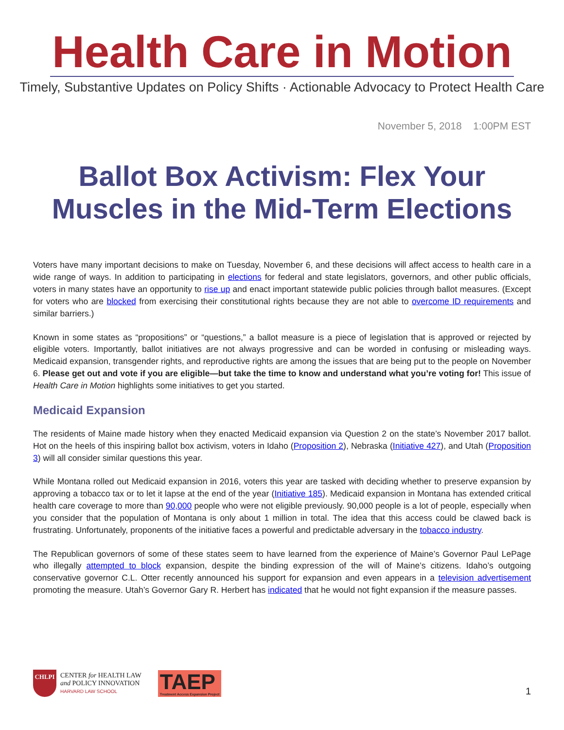Health Care in Motion
Timely, Substantive Updates on Policy Shifts · Actionable Advocacy to Protect Health Care
November 5, 2018 1:00PM EST
Ballot Box Activism: Flex Your Muscles in the Mid-Term Elections
Voters have many important decisions to make on Tuesday, November 6, and these decisions will affect access to health care in a wide range of ways. In addition to participating in elections for federal and state legislators, governors, and other public officials, voters in many states have an opportunity to rise up and enact important statewide public policies through ballot measures. (Except for voters who are blocked from exercising their constitutional rights because they are not able to overcome ID requirements and similar barriers.)
Known in some states as “propositions” or “questions,” a ballot measure is a piece of legislation that is approved or rejected by eligible voters. Importantly, ballot initiatives are not always progressive and can be worded in confusing or misleading ways. Medicaid expansion, transgender rights, and reproductive rights are among the issues that are being put to the people on November 6. Please get out and vote if you are eligible—but take the time to know and understand what you’re voting for! This issue of Health Care in Motion highlights some initiatives to get you started.
Medicaid Expansion
The residents of Maine made history when they enacted Medicaid expansion via Question 2 on the state’s November 2017 ballot. Hot on the heels of this inspiring ballot box activism, voters in Idaho (Proposition 2), Nebraska (Initiative 427), and Utah (Proposition 3) will all consider similar questions this year.
While Montana rolled out Medicaid expansion in 2016, voters this year are tasked with deciding whether to preserve expansion by approving a tobacco tax or to let it lapse at the end of the year (Initiative 185). Medicaid expansion in Montana has extended critical health care coverage to more than 90,000 people who were not eligible previously. 90,000 people is a lot of people, especially when you consider that the population of Montana is only about 1 million in total. The idea that this access could be clawed back is frustrating. Unfortunately, proponents of the initiative faces a powerful and predictable adversary in the tobacco industry.
The Republican governors of some of these states seem to have learned from the experience of Maine’s Governor Paul LePage who illegally attempted to block expansion, despite the binding expression of the will of Maine’s citizens. Idaho’s outgoing conservative governor C.L. Otter recently announced his support for expansion and even appears in a television advertisement promoting the measure. Utah’s Governor Gary R. Herbert has indicated that he would not fight expansion if the measure passes.
CHLPI
CENTER for HEALTH LAW
and POLICY INNOVATION
HARVARD LAW SCHOOL
TAEP
Treatment Access Expansion Project
1